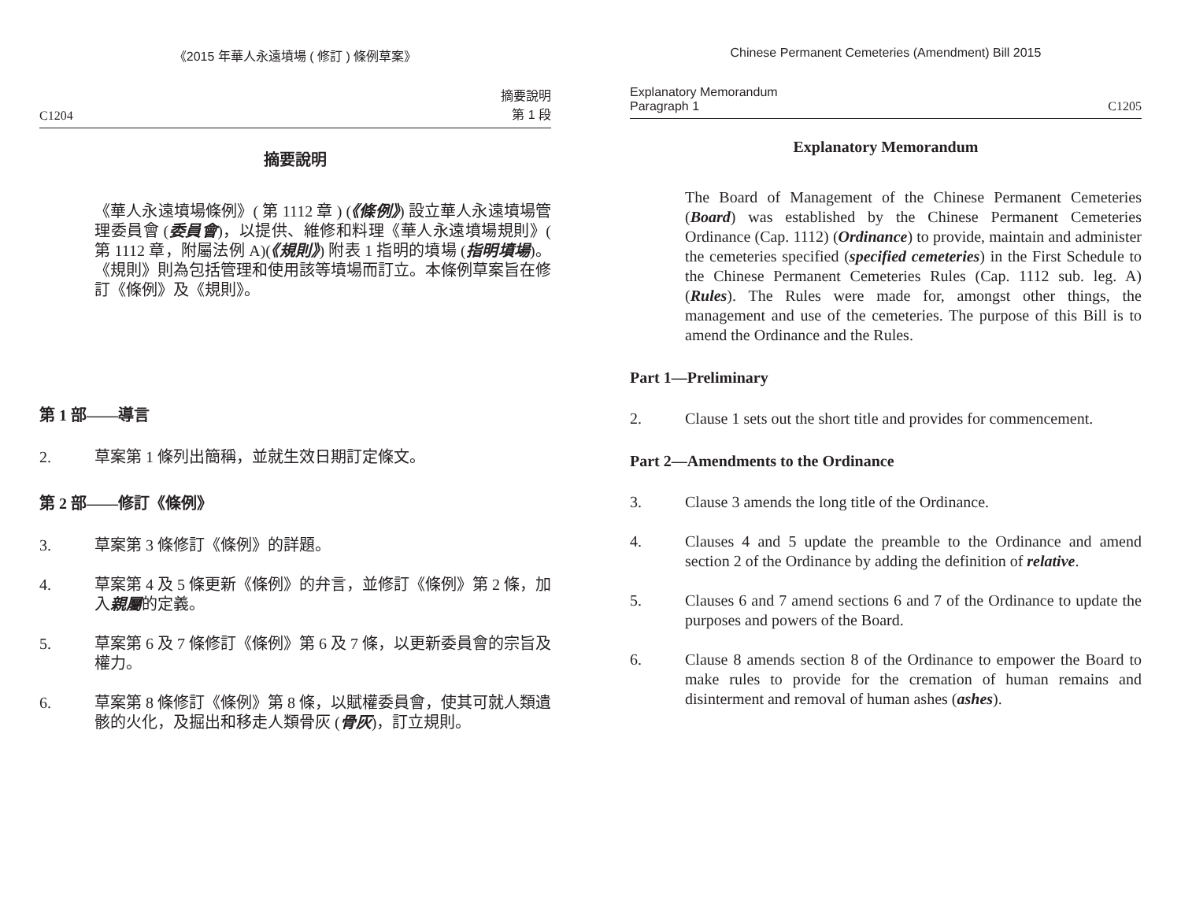《2015 年華人永遠墳場 ( 修訂 ) 條例草案》
C1204 摘要說明
第 1 段
摘要說明
《華人永遠墳場條例》( 第 1112 章 ) (《條例》) 設立華人永遠墳場管理委員會 (委員會)，以提供、維修和料理《華人永遠墳場規則》( 第 1112 章，附屬法例 A)(《規則》) 附表 1 指明的墳場 (指明墳場)。《規則》則為包括管理和使用該等墳場而訂立。本條例草案旨在修訂《條例》及《規則》。
第 1 部——導言
2.
草案第 1 條列出簡稱，並就生效日期訂定條文。
第 2 部——修訂《條例》
3.
草案第 3 條修訂《條例》的詳題。
4.
草案第 4 及 5 條更新《條例》的弁言，並修訂《條例》第 2 條，加入親屬的定義。
5.
草案第 6 及 7 條修訂《條例》第 6 及 7 條，以更新委員會的宗旨及權力。
6.
草案第 8 條修訂《條例》第 8 條，以賦權委員會，使其可就人類遺骸的火化，及掘出和移走人類骨灰 (骨灰)，訂立規則。
Chinese Permanent Cemeteries (Amendment) Bill 2015
Explanatory Memorandum
Paragraph 1 C1205
Explanatory Memorandum
The Board of Management of the Chinese Permanent Cemeteries (Board) was established by the Chinese Permanent Cemeteries Ordinance (Cap. 1112) (Ordinance) to provide, maintain and administer the cemeteries specified (specified cemeteries) in the First Schedule to the Chinese Permanent Cemeteries Rules (Cap. 1112 sub. leg. A) (Rules). The Rules were made for, amongst other things, the management and use of the cemeteries. The purpose of this Bill is to amend the Ordinance and the Rules.
Part 1—Preliminary
2.
Clause 1 sets out the short title and provides for commencement.
Part 2—Amendments to the Ordinance
3.
Clause 3 amends the long title of the Ordinance.
4.
Clauses 4 and 5 update the preamble to the Ordinance and amend section 2 of the Ordinance by adding the definition of relative.
5.
Clauses 6 and 7 amend sections 6 and 7 of the Ordinance to update the purposes and powers of the Board.
6.
Clause 8 amends section 8 of the Ordinance to empower the Board to make rules to provide for the cremation of human remains and disinterment and removal of human ashes (ashes).